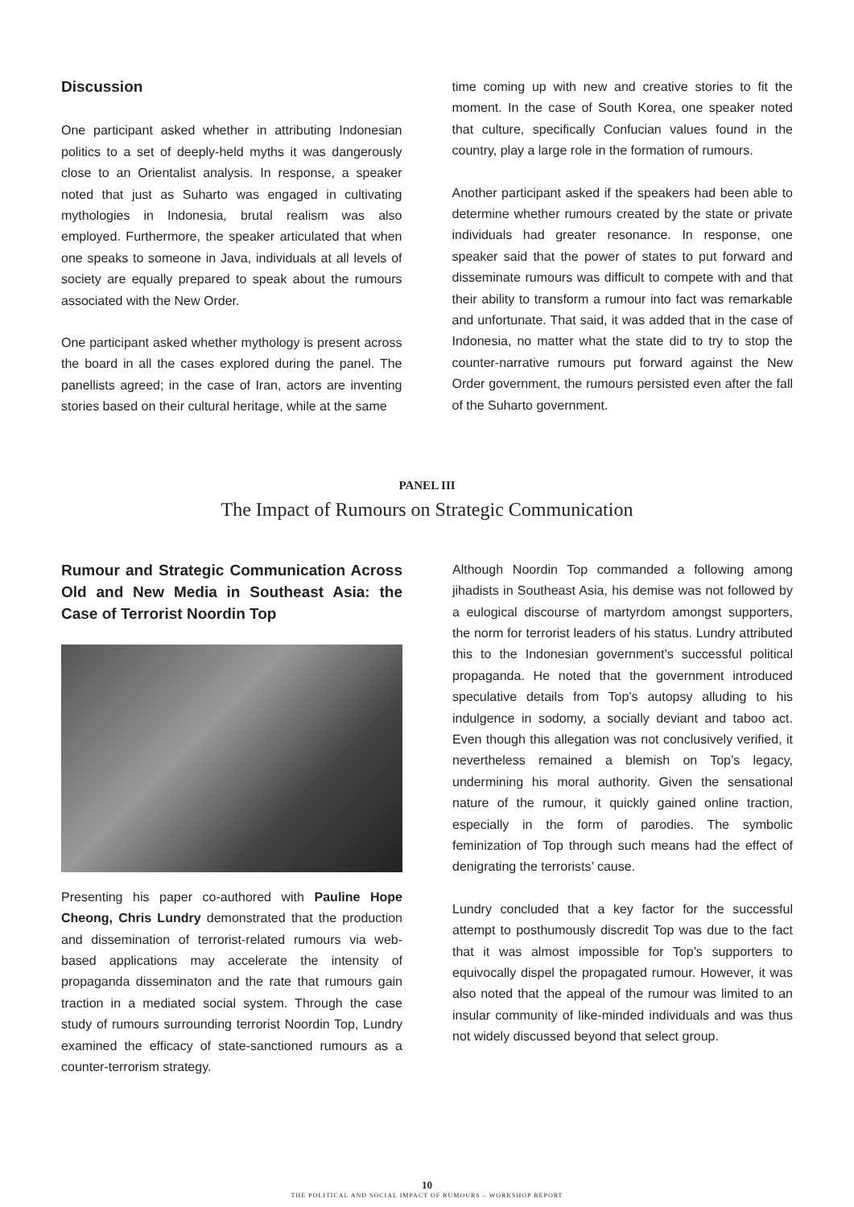Discussion
One participant asked whether in attributing Indonesian politics to a set of deeply-held myths it was dangerously close to an Orientalist analysis. In response, a speaker noted that just as Suharto was engaged in cultivating mythologies in Indonesia, brutal realism was also employed. Furthermore, the speaker articulated that when one speaks to someone in Java, individuals at all levels of society are equally prepared to speak about the rumours associated with the New Order.
One participant asked whether mythology is present across the board in all the cases explored during the panel. The panellists agreed; in the case of Iran, actors are inventing stories based on their cultural heritage, while at the same
time coming up with new and creative stories to fit the moment. In the case of South Korea, one speaker noted that culture, specifically Confucian values found in the country, play a large role in the formation of rumours.
Another participant asked if the speakers had been able to determine whether rumours created by the state or private individuals had greater resonance. In response, one speaker said that the power of states to put forward and disseminate rumours was difficult to compete with and that their ability to transform a rumour into fact was remarkable and unfortunate. That said, it was added that in the case of Indonesia, no matter what the state did to try to stop the counter-narrative rumours put forward against the New Order government, the rumours persisted even after the fall of the Suharto government.
PANEL III
The Impact of Rumours on Strategic Communication
Rumour and Strategic Communication Across Old and New Media in Southeast Asia: the Case of Terrorist Noordin Top
Presenting his paper co-authored with Pauline Hope Cheong, Chris Lundry demonstrated that the production and dissemination of terrorist-related rumours via web-based applications may accelerate the intensity of propaganda disseminaton and the rate that rumours gain traction in a mediated social system. Through the case study of rumours surrounding terrorist Noordin Top, Lundry examined the efficacy of state-sanctioned rumours as a counter-terrorism strategy.
Although Noordin Top commanded a following among jihadists in Southeast Asia, his demise was not followed by a eulogical discourse of martyrdom amongst supporters, the norm for terrorist leaders of his status. Lundry attributed this to the Indonesian government’s successful political propaganda. He noted that the government introduced speculative details from Top’s autopsy alluding to his indulgence in sodomy, a socially deviant and taboo act. Even though this allegation was not conclusively verified, it nevertheless remained a blemish on Top’s legacy, undermining his moral authority. Given the sensational nature of the rumour, it quickly gained online traction, especially in the form of parodies. The symbolic feminization of Top through such means had the effect of denigrating the terrorists’ cause.
Lundry concluded that a key factor for the successful attempt to posthumously discredit Top was due to the fact that it was almost impossible for Top’s supporters to equivocally dispel the propagated rumour. However, it was also noted that the appeal of the rumour was limited to an insular community of like-minded individuals and was thus not widely discussed beyond that select group.
10
THE POLITICAL AND SOCIAL IMPACT OF RUMOURS – WORKSHOP REPORT